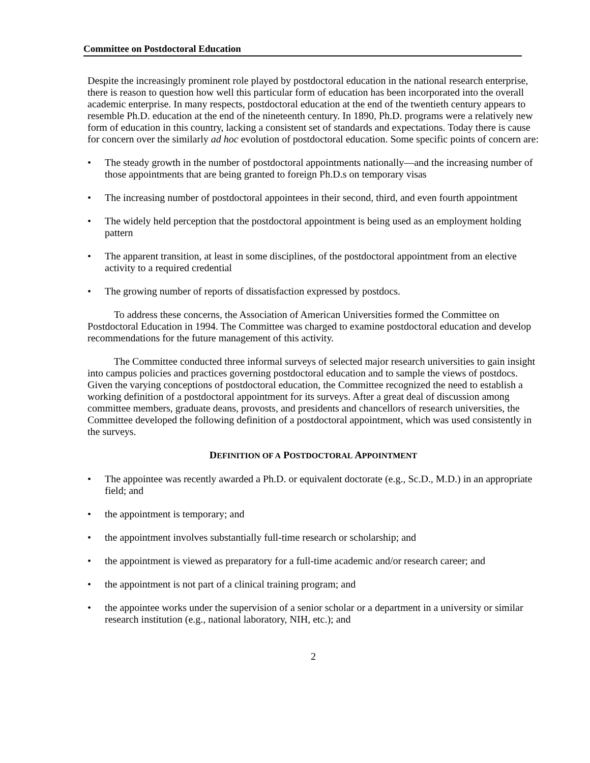Committee on Postdoctoral Education
Despite the increasingly prominent role played by postdoctoral education in the national research enterprise, there is reason to question how well this particular form of education has been incorporated into the overall academic enterprise. In many respects, postdoctoral education at the end of the twentieth century appears to resemble Ph.D. education at the end of the nineteenth century. In 1890, Ph.D. programs were a relatively new form of education in this country, lacking a consistent set of standards and expectations. Today there is cause for concern over the similarly ad hoc evolution of postdoctoral education. Some specific points of concern are:
• The steady growth in the number of postdoctoral appointments nationally—and the increasing number of those appointments that are being granted to foreign Ph.D.s on temporary visas
• The increasing number of postdoctoral appointees in their second, third, and even fourth appointment
• The widely held perception that the postdoctoral appointment is being used as an employment holding pattern
• The apparent transition, at least in some disciplines, of the postdoctoral appointment from an elective activity to a required credential
• The growing number of reports of dissatisfaction expressed by postdocs.
To address these concerns, the Association of American Universities formed the Committee on Postdoctoral Education in 1994. The Committee was charged to examine postdoctoral education and develop recommendations for the future management of this activity.
The Committee conducted three informal surveys of selected major research universities to gain insight into campus policies and practices governing postdoctoral education and to sample the views of postdocs. Given the varying conceptions of postdoctoral education, the Committee recognized the need to establish a working definition of a postdoctoral appointment for its surveys. After a great deal of discussion among committee members, graduate deans, provosts, and presidents and chancellors of research universities, the Committee developed the following definition of a postdoctoral appointment, which was used consistently in the surveys.
DEFINITION OF A POSTDOCTORAL APPOINTMENT
• The appointee was recently awarded a Ph.D. or equivalent doctorate (e.g., Sc.D., M.D.) in an appropriate field; and
• the appointment is temporary; and
• the appointment involves substantially full-time research or scholarship; and
• the appointment is viewed as preparatory for a full-time academic and/or research career; and
• the appointment is not part of a clinical training program; and
• the appointee works under the supervision of a senior scholar or a department in a university or similar research institution (e.g., national laboratory, NIH, etc.); and
2